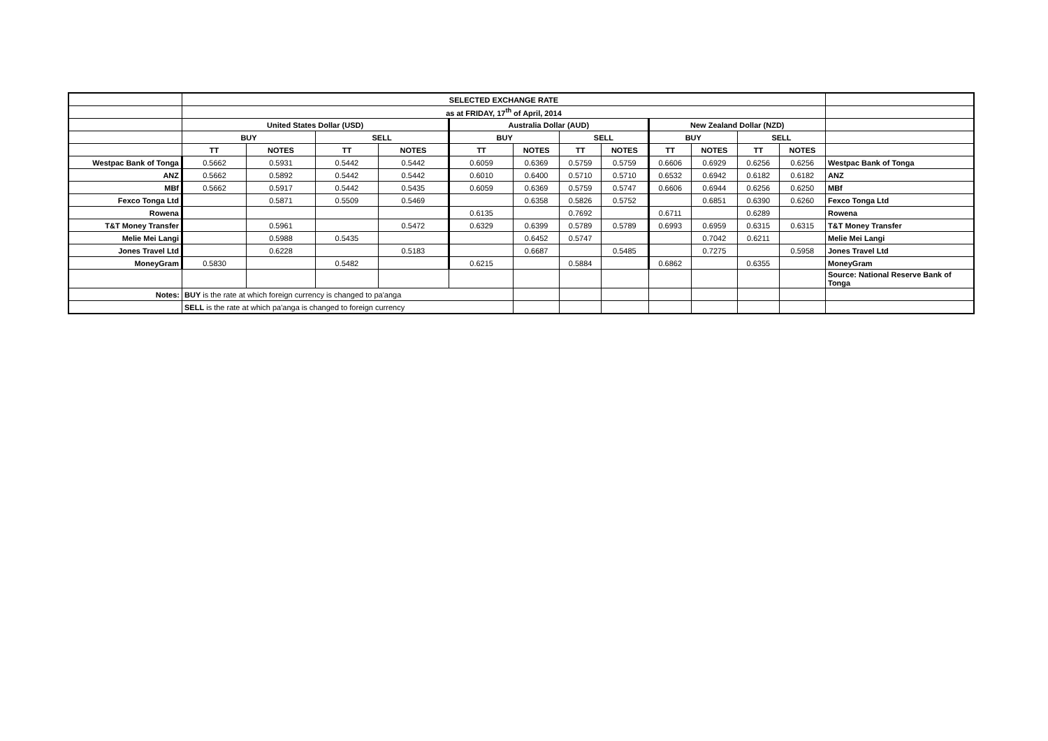| | SELECTED EXCHANGE RATE | | | | | | | | | | | | |
| | as at FRIDAY, 17<sup>th</sup> of April, 2014 | | | | | | | | | | | | |
| | United States Dollar (USD) | | | | Australia Dollar (AUD) | | | | New Zealand Dollar (NZD) | | | | |
| | BUY | | SELL | | BUY | | SELL | | BUY | | SELL | | |
| | TT | NOTES | TT | NOTES | TT | NOTES | TT | NOTES | TT | NOTES | TT | NOTES | |
| Westpac Bank of Tonga | 0.5662 | 0.5931 | 0.5442 | 0.5442 | 0.6059 | 0.6369 | 0.5759 | 0.5759 | 0.6606 | 0.6929 | 0.6256 | 0.6256 | Westpac Bank of Tonga |
| ANZ | 0.5662 | 0.5892 | 0.5442 | 0.5442 | 0.6010 | 0.6400 | 0.5710 | 0.5710 | 0.6532 | 0.6942 | 0.6182 | 0.6182 | ANZ |
| MBf | 0.5662 | 0.5917 | 0.5442 | 0.5435 | 0.6059 | 0.6369 | 0.5759 | 0.5747 | 0.6606 | 0.6944 | 0.6256 | 0.6250 | MBf |
| Fexco Tonga Ltd | | 0.5871 | 0.5509 | 0.5469 | | 0.6358 | 0.5826 | 0.5752 | | 0.6851 | 0.6390 | 0.6260 | Fexco Tonga Ltd |
| Rowena | | | | | 0.6135 | | 0.7692 | | 0.6711 | | 0.6289 | | Rowena |
| T&T Money Transfer | | 0.5961 | | 0.5472 | 0.6329 | 0.6399 | 0.5789 | 0.5789 | 0.6993 | 0.6959 | 0.6315 | 0.6315 | T&T Money Transfer |
| Melie Mei Langi | | 0.5988 | 0.5435 | | | 0.6452 | 0.5747 | | | 0.7042 | 0.6211 | | Melie Mei Langi |
| Jones Travel Ltd | | 0.6228 | | 0.5183 | | 0.6687 | | 0.5485 | | 0.7275 | | 0.5958 | Jones Travel Ltd |
| MoneyGram | 0.5830 | | 0.5482 | | 0.6215 | | 0.5884 | | 0.6862 | | 0.6355 | | MoneyGram |
| | | | | | | | | | | | | | Source: National Reserve Bank of Tonga |
| Notes: | BUY is the rate at which foreign currency is changed to pa'anga | | | | | | | | | | | | |
| | SELL is the rate at which pa'anga is changed to foreign currency | | | | | | | | | | | | |